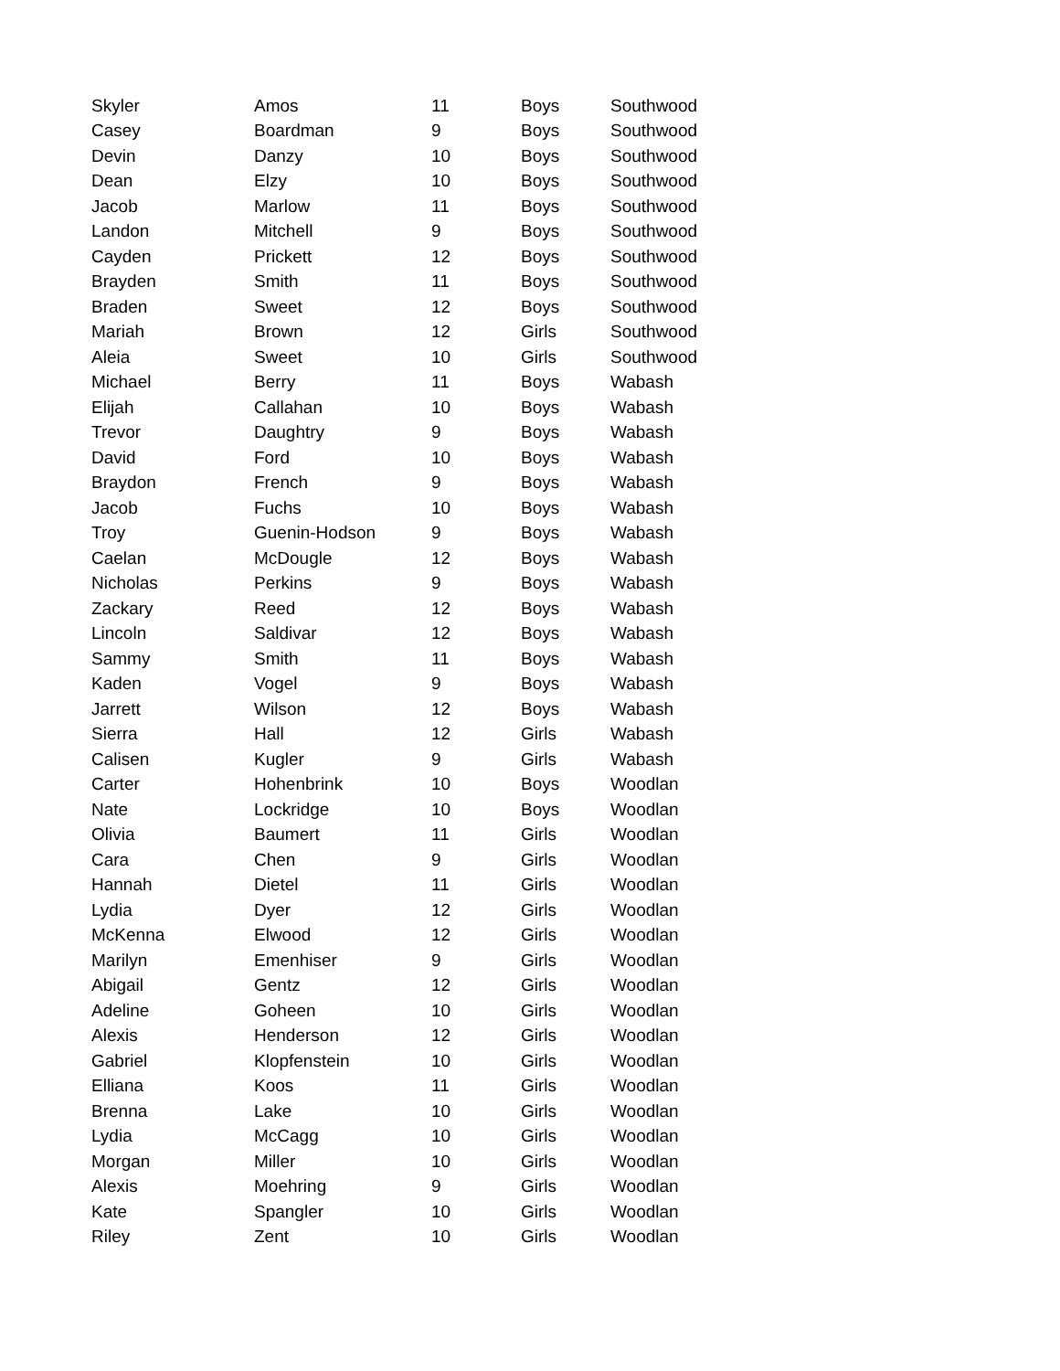| Skyler | Amos | 11 | Boys | Southwood |
| Casey | Boardman | 9 | Boys | Southwood |
| Devin | Danzy | 10 | Boys | Southwood |
| Dean | Elzy | 10 | Boys | Southwood |
| Jacob | Marlow | 11 | Boys | Southwood |
| Landon | Mitchell | 9 | Boys | Southwood |
| Cayden | Prickett | 12 | Boys | Southwood |
| Brayden | Smith | 11 | Boys | Southwood |
| Braden | Sweet | 12 | Boys | Southwood |
| Mariah | Brown | 12 | Girls | Southwood |
| Aleia | Sweet | 10 | Girls | Southwood |
| Michael | Berry | 11 | Boys | Wabash |
| Elijah | Callahan | 10 | Boys | Wabash |
| Trevor | Daughtry | 9 | Boys | Wabash |
| David | Ford | 10 | Boys | Wabash |
| Braydon | French | 9 | Boys | Wabash |
| Jacob | Fuchs | 10 | Boys | Wabash |
| Troy | Guenin-Hodson | 9 | Boys | Wabash |
| Caelan | McDougle | 12 | Boys | Wabash |
| Nicholas | Perkins | 9 | Boys | Wabash |
| Zackary | Reed | 12 | Boys | Wabash |
| Lincoln | Saldivar | 12 | Boys | Wabash |
| Sammy | Smith | 11 | Boys | Wabash |
| Kaden | Vogel | 9 | Boys | Wabash |
| Jarrett | Wilson | 12 | Boys | Wabash |
| Sierra | Hall | 12 | Girls | Wabash |
| Calisen | Kugler | 9 | Girls | Wabash |
| Carter | Hohenbrink | 10 | Boys | Woodlan |
| Nate | Lockridge | 10 | Boys | Woodlan |
| Olivia | Baumert | 11 | Girls | Woodlan |
| Cara | Chen | 9 | Girls | Woodlan |
| Hannah | Dietel | 11 | Girls | Woodlan |
| Lydia | Dyer | 12 | Girls | Woodlan |
| McKenna | Elwood | 12 | Girls | Woodlan |
| Marilyn | Emenhiser | 9 | Girls | Woodlan |
| Abigail | Gentz | 12 | Girls | Woodlan |
| Adeline | Goheen | 10 | Girls | Woodlan |
| Alexis | Henderson | 12 | Girls | Woodlan |
| Gabriel | Klopfenstein | 10 | Girls | Woodlan |
| Elliana | Koos | 11 | Girls | Woodlan |
| Brenna | Lake | 10 | Girls | Woodlan |
| Lydia | McCagg | 10 | Girls | Woodlan |
| Morgan | Miller | 10 | Girls | Woodlan |
| Alexis | Moehring | 9 | Girls | Woodlan |
| Kate | Spangler | 10 | Girls | Woodlan |
| Riley | Zent | 10 | Girls | Woodlan |